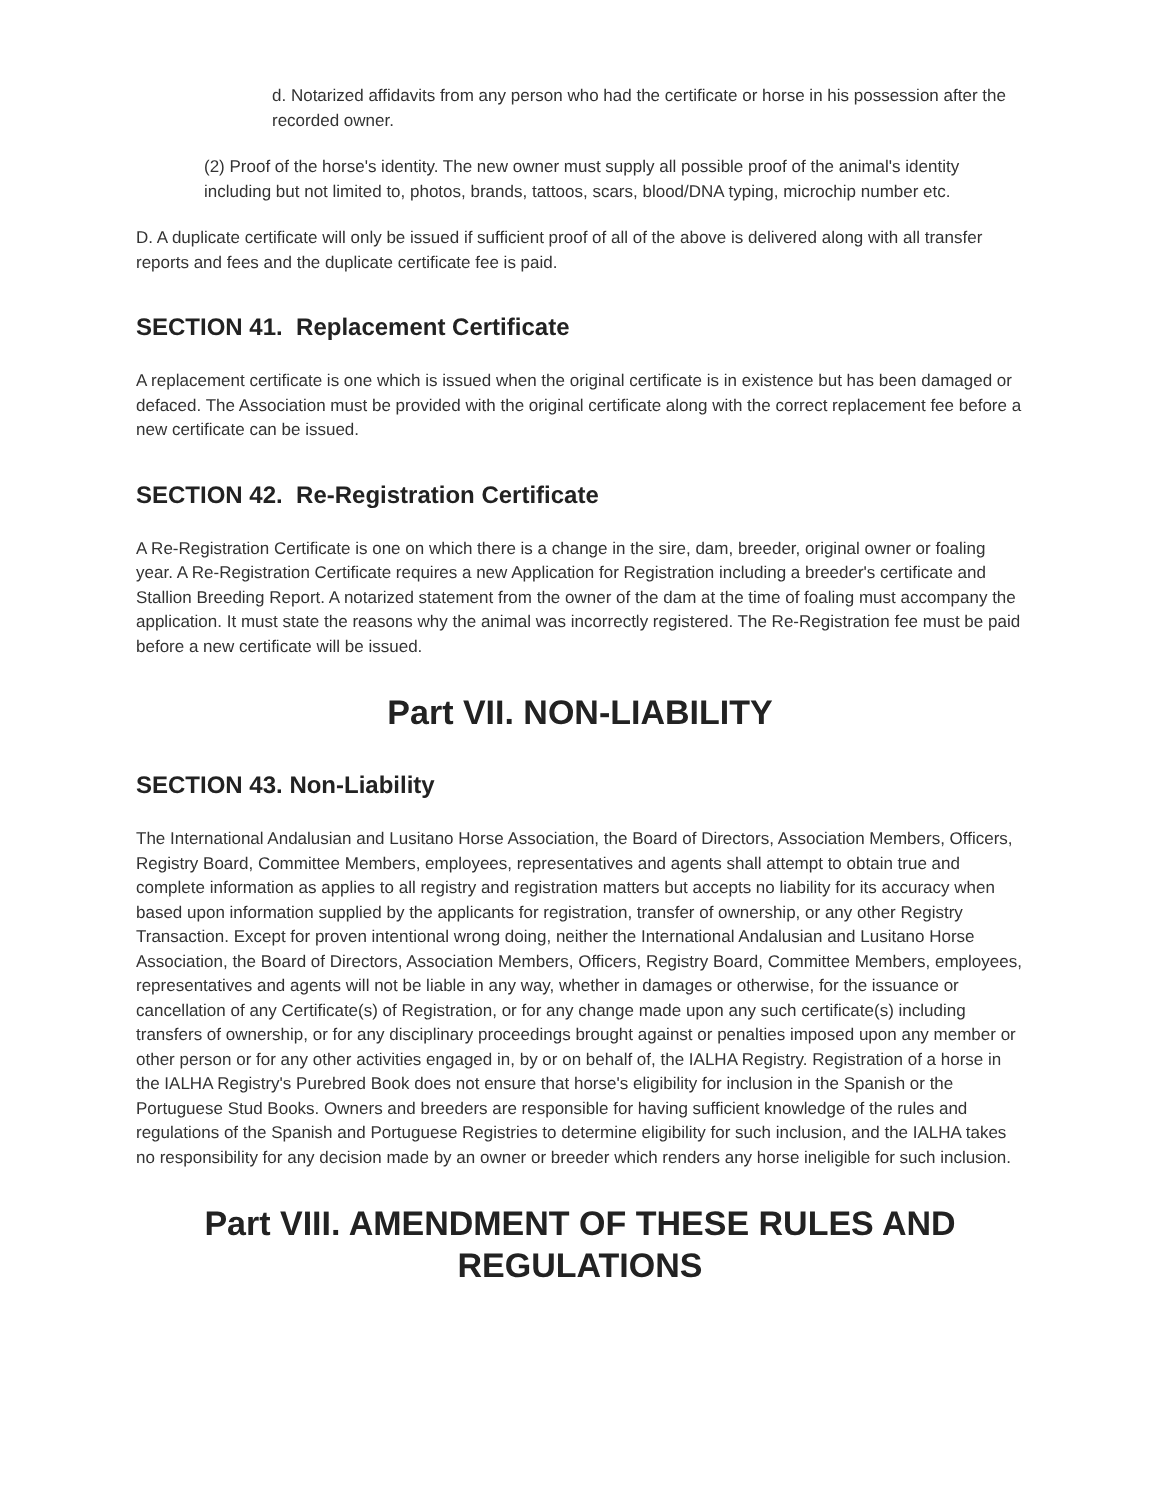d. Notarized affidavits from any person who had the certificate or horse in his possession after the recorded owner.
(2) Proof of the horse's identity. The new owner must supply all possible proof of the animal's identity including but not limited to, photos, brands, tattoos, scars, blood/DNA typing, microchip number etc.
D. A duplicate certificate will only be issued if sufficient proof of all of the above is delivered along with all transfer reports and fees and the duplicate certificate fee is paid.
SECTION 41. Replacement Certificate
A replacement certificate is one which is issued when the original certificate is in existence but has been damaged or defaced. The Association must be provided with the original certificate along with the correct replacement fee before a new certificate can be issued.
SECTION 42. Re-Registration Certificate
A Re-Registration Certificate is one on which there is a change in the sire, dam, breeder, original owner or foaling year. A Re-Registration Certificate requires a new Application for Registration including a breeder's certificate and Stallion Breeding Report. A notarized statement from the owner of the dam at the time of foaling must accompany the application. It must state the reasons why the animal was incorrectly registered. The Re-Registration fee must be paid before a new certificate will be issued.
Part VII. NON-LIABILITY
SECTION 43. Non-Liability
The International Andalusian and Lusitano Horse Association, the Board of Directors, Association Members, Officers, Registry Board, Committee Members, employees, representatives and agents shall attempt to obtain true and complete information as applies to all registry and registration matters but accepts no liability for its accuracy when based upon information supplied by the applicants for registration, transfer of ownership, or any other Registry Transaction. Except for proven intentional wrong doing, neither the International Andalusian and Lusitano Horse Association, the Board of Directors, Association Members, Officers, Registry Board, Committee Members, employees, representatives and agents will not be liable in any way, whether in damages or otherwise, for the issuance or cancellation of any Certificate(s) of Registration, or for any change made upon any such certificate(s) including transfers of ownership, or for any disciplinary proceedings brought against or penalties imposed upon any member or other person or for any other activities engaged in, by or on behalf of, the IALHA Registry. Registration of a horse in the IALHA Registry's Purebred Book does not ensure that horse's eligibility for inclusion in the Spanish or the Portuguese Stud Books. Owners and breeders are responsible for having sufficient knowledge of the rules and regulations of the Spanish and Portuguese Registries to determine eligibility for such inclusion, and the IALHA takes no responsibility for any decision made by an owner or breeder which renders any horse ineligible for such inclusion.
Part VIII. AMENDMENT OF THESE RULES AND REGULATIONS